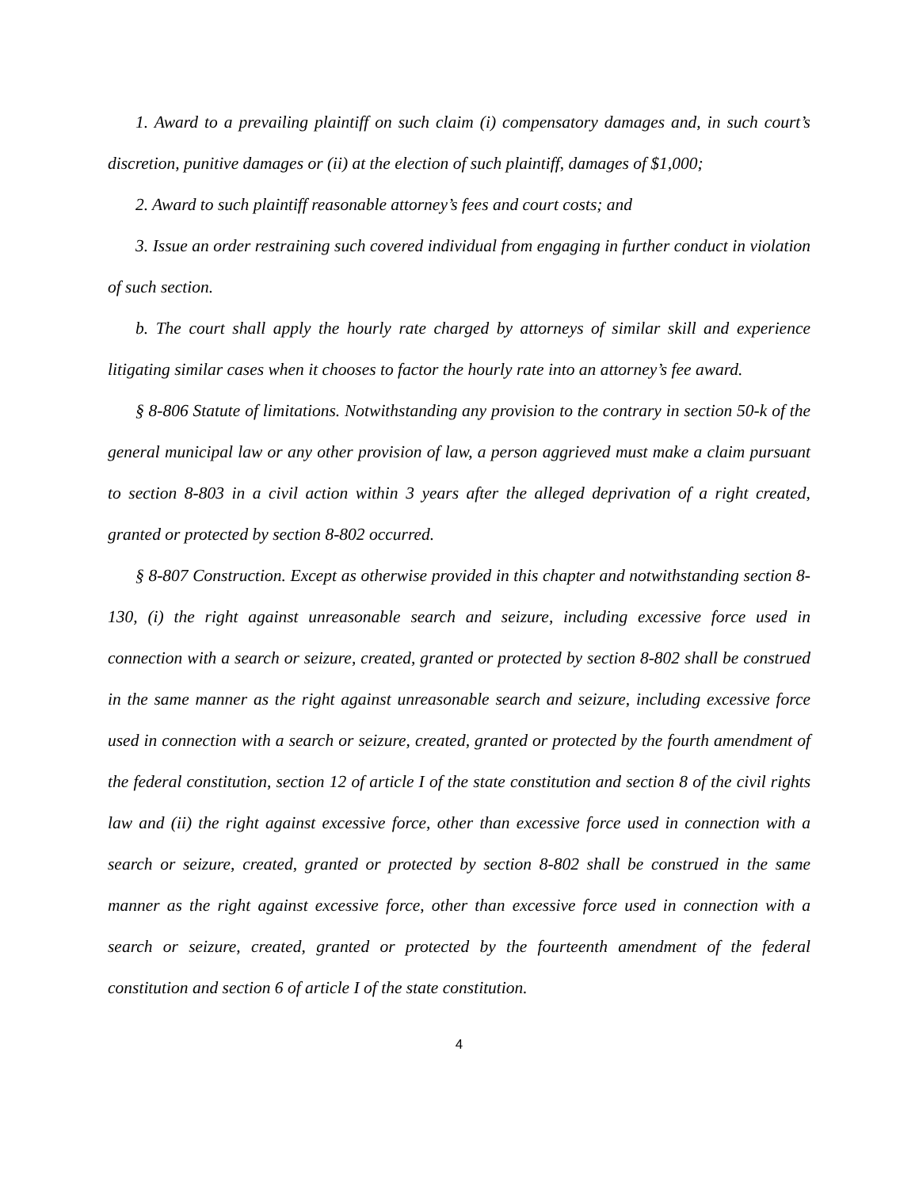1. Award to a prevailing plaintiff on such claim (i) compensatory damages and, in such court’s discretion, punitive damages or (ii) at the election of such plaintiff, damages of $1,000;
2. Award to such plaintiff reasonable attorney’s fees and court costs; and
3. Issue an order restraining such covered individual from engaging in further conduct in violation of such section.
b. The court shall apply the hourly rate charged by attorneys of similar skill and experience litigating similar cases when it chooses to factor the hourly rate into an attorney’s fee award.
§ 8-806 Statute of limitations. Notwithstanding any provision to the contrary in section 50-k of the general municipal law or any other provision of law, a person aggrieved must make a claim pursuant to section 8-803 in a civil action within 3 years after the alleged deprivation of a right created, granted or protected by section 8-802 occurred.
§ 8-807 Construction. Except as otherwise provided in this chapter and notwithstanding section 8-130, (i) the right against unreasonable search and seizure, including excessive force used in connection with a search or seizure, created, granted or protected by section 8-802 shall be construed in the same manner as the right against unreasonable search and seizure, including excessive force used in connection with a search or seizure, created, granted or protected by the fourth amendment of the federal constitution, section 12 of article I of the state constitution and section 8 of the civil rights law and (ii) the right against excessive force, other than excessive force used in connection with a search or seizure, created, granted or protected by section 8-802 shall be construed in the same manner as the right against excessive force, other than excessive force used in connection with a search or seizure, created, granted or protected by the fourteenth amendment of the federal constitution and section 6 of article I of the state constitution.
4